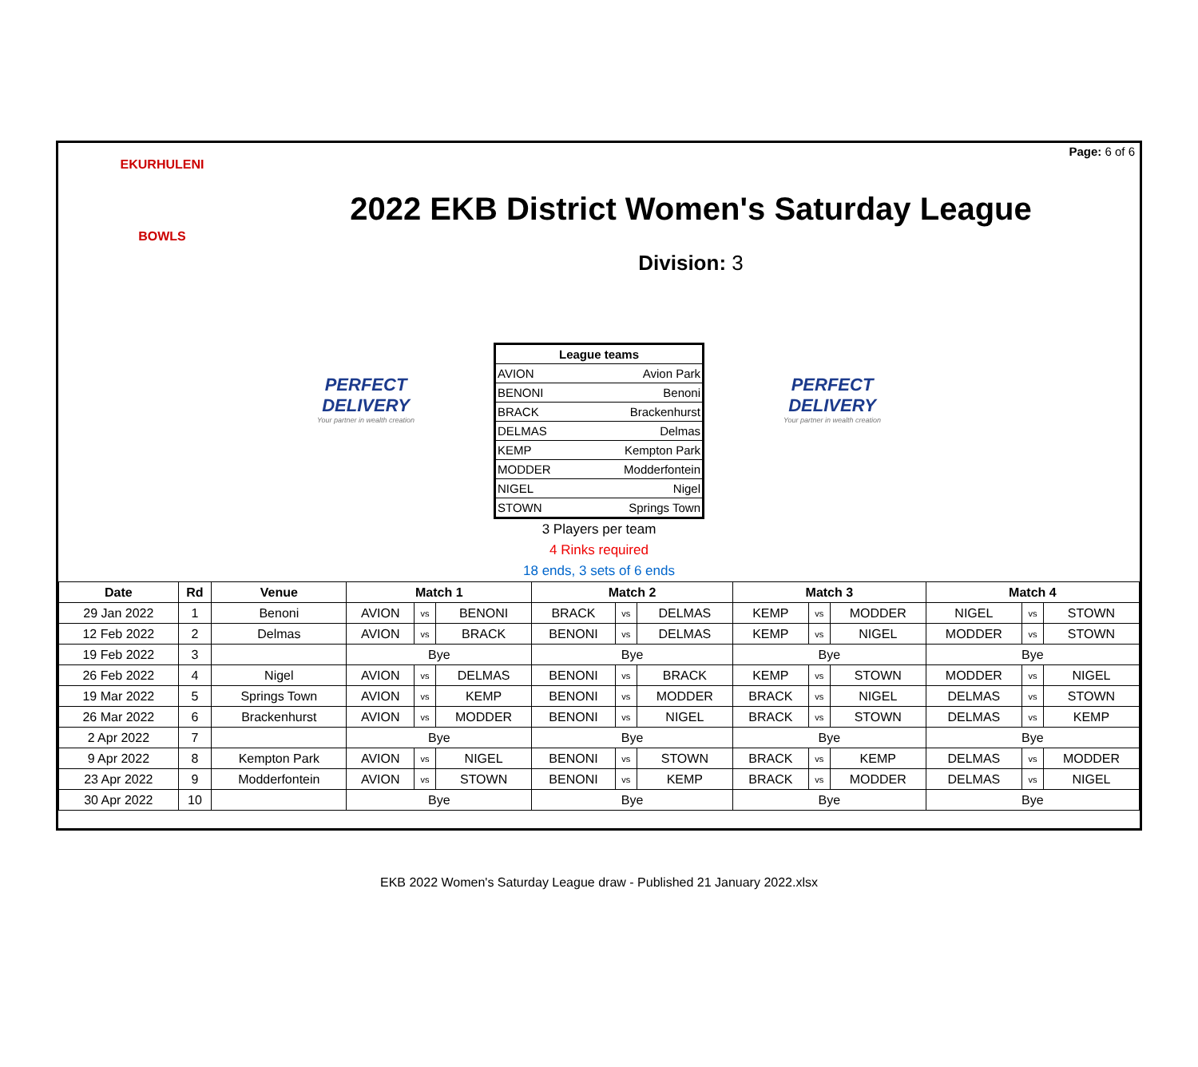Page: 6 of 6
EKURHULENI
BOWLS
2022 EKB District Women's Saturday League
Division: 3
PERFECT DELIVERY
Your partner in wealth creation
| League teams | |
| AVION | Avion Park |
| BENONI | Benoni |
| BRACK | Brackenhurst |
| DELMAS | Delmas |
| KEMP | Kempton Park |
| MODDER | Modderfontein |
| NIGEL | Nigel |
| STOWN | Springs Town |
3 Players per team
4 Rinks required
18 ends, 3 sets of 6 ends
PERFECT DELIVERY
Your partner in wealth creation
| Date | Rd | Venue | Match 1 | | | Match 2 | | | Match 3 | | | Match 4 | | |
| --- | --- | --- | --- | --- | --- | --- | --- | --- | --- | --- | --- | --- | --- | --- |
| 29 Jan 2022 | 1 | Benoni | AVION | vs | BENONI | BRACK | vs | DELMAS | KEMP | vs | MODDER | NIGEL | vs | STOWN |
| 12 Feb 2022 | 2 | Delmas | AVION | vs | BRACK | BENONI | vs | DELMAS | KEMP | vs | NIGEL | MODDER | vs | STOWN |
| 19 Feb 2022 | 3 | | Bye | | | Bye | | | Bye | | | Bye | | |
| 26 Feb 2022 | 4 | Nigel | AVION | vs | DELMAS | BENONI | vs | BRACK | KEMP | vs | STOWN | MODDER | vs | NIGEL |
| 19 Mar 2022 | 5 | Springs Town | AVION | vs | KEMP | BENONI | vs | MODDER | BRACK | vs | NIGEL | DELMAS | vs | STOWN |
| 26 Mar 2022 | 6 | Brackenhurst | AVION | vs | MODDER | BENONI | vs | NIGEL | BRACK | vs | STOWN | DELMAS | vs | KEMP |
| 2 Apr 2022 | 7 | | Bye | | | Bye | | | Bye | | | Bye | | |
| 9 Apr 2022 | 8 | Kempton Park | AVION | vs | NIGEL | BENONI | vs | STOWN | BRACK | vs | KEMP | DELMAS | vs | MODDER |
| 23 Apr 2022 | 9 | Modderfontein | AVION | vs | STOWN | BENONI | vs | KEMP | BRACK | vs | MODDER | DELMAS | vs | NIGEL |
| 30 Apr 2022 | 10 | | Bye | | | Bye | | | Bye | | | Bye | | |
EKB 2022 Women's Saturday League draw - Published 21 January 2022.xlsx